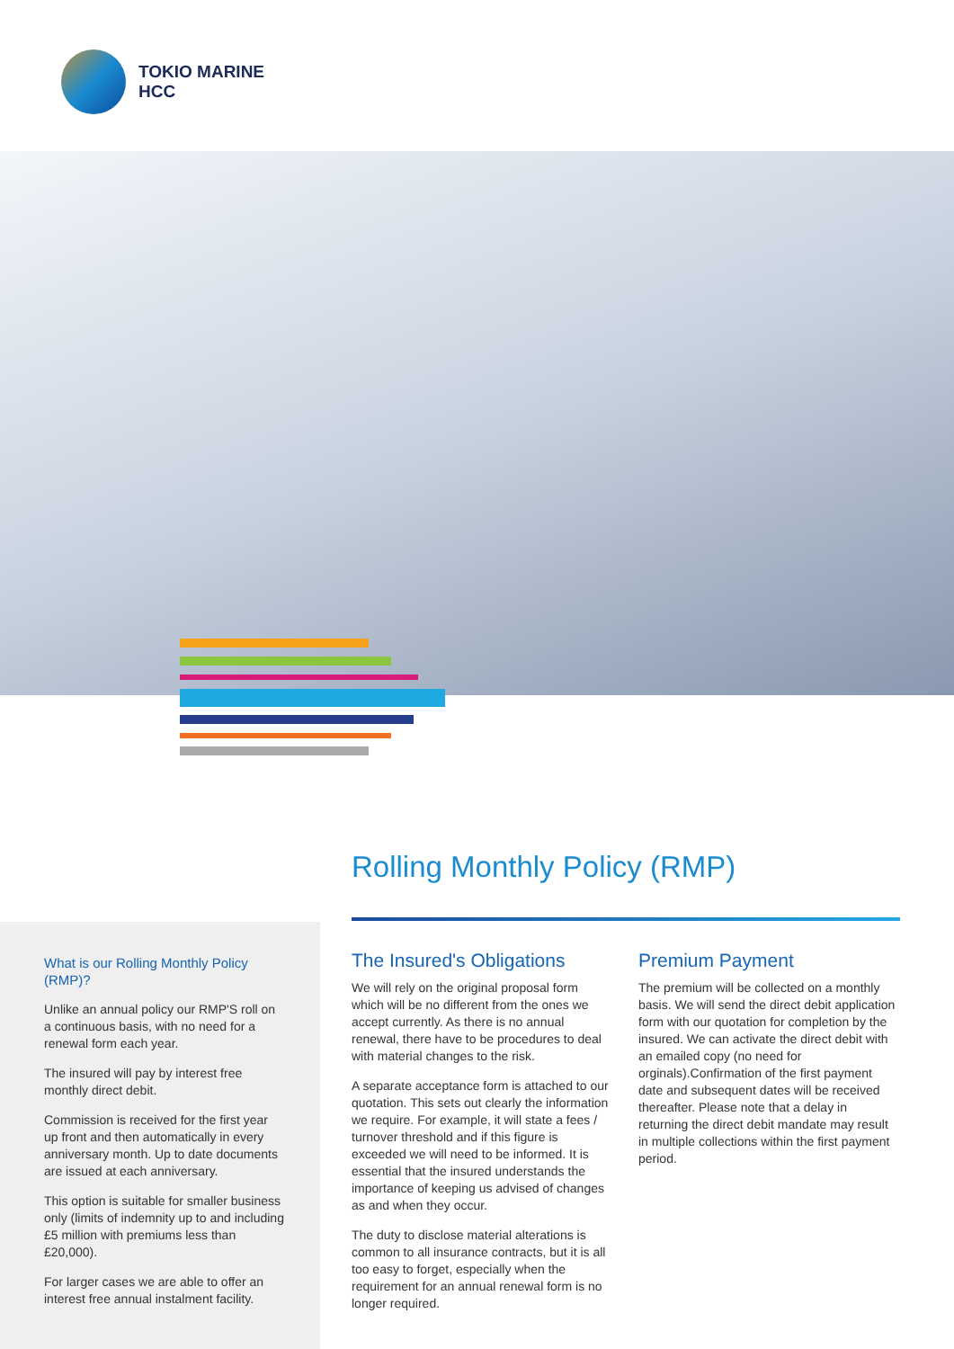TOKIO MARINE
HCC
What is our Rolling Monthly Policy (RMP)?
Unlike an annual policy our RMP'S roll on a continuous basis, with no need for a renewal form each year.
The insured will pay by interest free monthly direct debit.
Commission is received for the first year up front and then automatically in every anniversary month. Up to date documents are issued at each anniversary.
This option is suitable for smaller business only (limits of indemnity up to and including £5 million with premiums less than £20,000).
For larger cases we are able to offer an interest free annual instalment facility.
Rolling Monthly Policy (RMP)
The Insured's Obligations
We will rely on the original proposal form which will be no different from the ones we accept currently. As there is no annual renewal, there have to be procedures to deal with material changes to the risk.
A separate acceptance form is attached to our quotation. This sets out clearly the information we require. For example, it will state a fees / turnover threshold and if this figure is exceeded we will need to be informed. It is essential that the insured understands the importance of keeping us advised of changes as and when they occur.
The duty to disclose material alterations is common to all insurance contracts, but it is all too easy to forget, especially when the requirement for an annual renewal form is no longer required.
Premium Payment
The premium will be collected on a monthly basis. We will send the direct debit application form with our quotation for completion by the insured. We can activate the direct debit with an emailed copy (no need for orginals).Confirmation of the first payment date and subsequent dates will be received thereafter. Please note that a delay in returning the direct debit mandate may result in multiple collections within the first payment period.